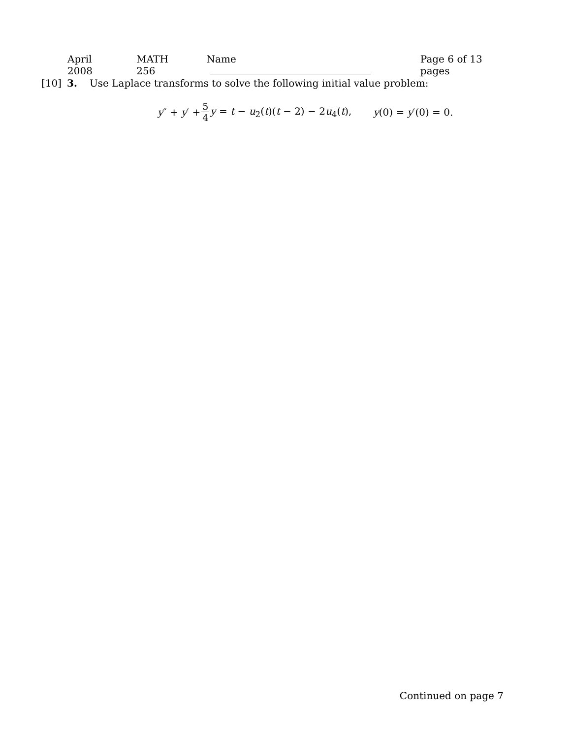April 2008 MATH 256 Name Page 6 of 13 pages
[10] 3. Use Laplace transforms to solve the following initial value problem:
y″ + y′ + 5 4 y = t − u<sub>2</sub>(t)(t − 2) − 2u<sub>4</sub>(t), y(0) = y′(0) = 0.
Continued on page 7